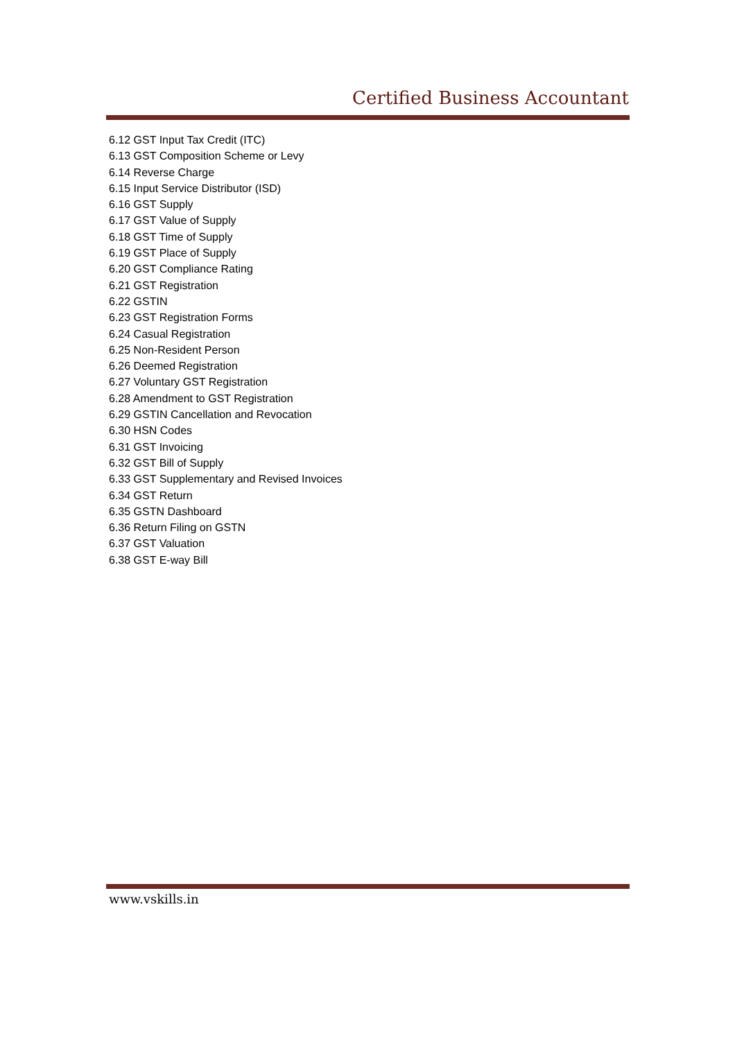Certified Business Accountant
6.12 GST Input Tax Credit (ITC)
6.13 GST Composition Scheme or Levy
6.14 Reverse Charge
6.15 Input Service Distributor (ISD)
6.16 GST Supply
6.17 GST Value of Supply
6.18 GST Time of Supply
6.19 GST Place of Supply
6.20 GST Compliance Rating
6.21 GST Registration
6.22 GSTIN
6.23 GST Registration Forms
6.24 Casual Registration
6.25 Non-Resident Person
6.26 Deemed Registration
6.27 Voluntary GST Registration
6.28 Amendment to GST Registration
6.29 GSTIN Cancellation and Revocation
6.30 HSN Codes
6.31 GST Invoicing
6.32 GST Bill of Supply
6.33 GST Supplementary and Revised Invoices
6.34 GST Return
6.35 GSTN Dashboard
6.36 Return Filing on GSTN
6.37 GST Valuation
6.38 GST E-way Bill
www.vskills.in